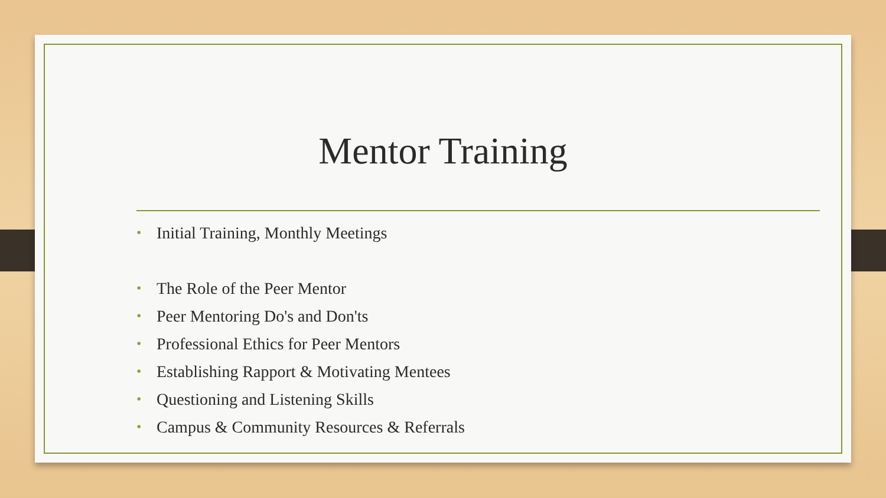Mentor Training
• Initial Training, Monthly Meetings
• The Role of the Peer Mentor
• Peer Mentoring Do's and Don'ts
• Professional Ethics for Peer Mentors
• Establishing Rapport & Motivating Mentees
• Questioning and Listening Skills
• Campus & Community Resources & Referrals